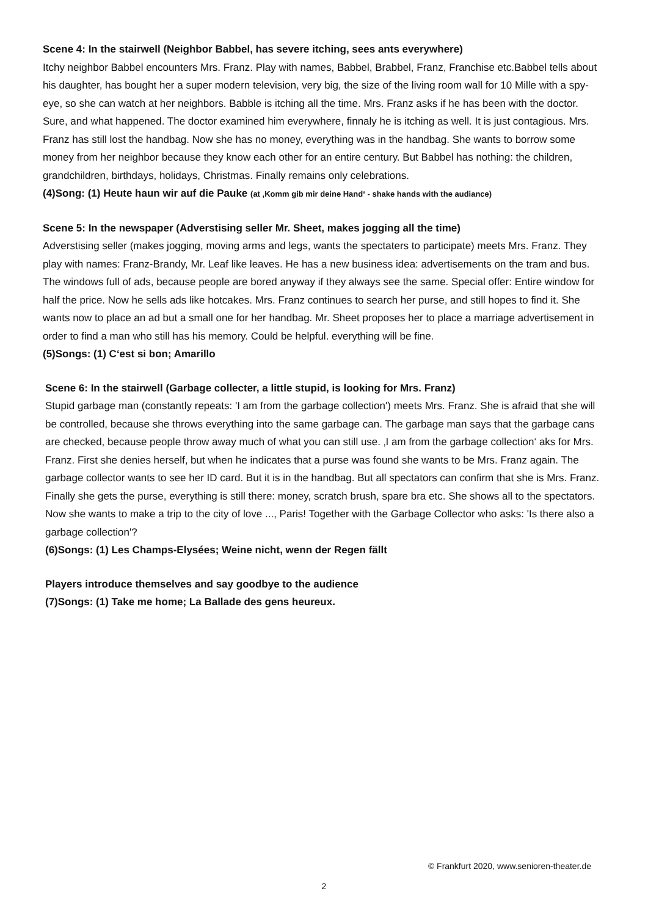Scene 4: In the stairwell (Neighbor Babbel, has severe itching, sees ants everywhere)
Itchy neighbor Babbel encounters Mrs. Franz. Play with names, Babbel, Brabbel, Franz, Franchise etc.Babbel tells about his daughter, has bought her a super modern television, very big, the size of the living room wall for 10 Mille with a spy-eye, so she can watch at her neighbors. Babble is itching all the time. Mrs. Franz asks if he has been with the doctor. Sure, and what happened. The doctor examined him everywhere, finnaly he is itching as well. It is just contagious. Mrs. Franz has still lost the handbag. Now she has no money, everything was in the handbag. She wants to borrow some money from her neighbor because they know each other for an entire century. But Babbel has nothing: the children, grandchildren, birthdays, holidays, Christmas. Finally remains only celebrations.
(4)Song: (1) Heute haun wir auf die Pauke (at ‚Komm gib mir deine Hand‘ - shake hands with the audiance)
Scene 5: In the newspaper (Adverstising seller Mr. Sheet, makes jogging all the time)
Adverstising seller (makes jogging, moving arms and legs, wants the spectaters to participate) meets Mrs. Franz. They play with names: Franz-Brandy, Mr. Leaf like leaves. He has a new business idea: advertisements on the tram and bus. The windows full of ads, because people are bored anyway if they always see the same. Special offer: Entire window for half the price. Now he sells ads like hotcakes. Mrs. Franz continues to search her purse, and still hopes to find it. She wants now to place an ad but a small one for her handbag. Mr. Sheet proposes her to place a marriage advertisement in order to find a man who still has his memory. Could be helpful. everything will be fine.
(5)Songs: (1) C‘est si bon; Amarillo
Scene 6: In the stairwell (Garbage collecter, a little stupid, is looking for Mrs. Franz)
Stupid garbage man (constantly repeats: 'I am from the garbage collection') meets Mrs. Franz. She is afraid that she will be controlled, because she throws everything into the same garbage can. The garbage man says that the garbage cans are checked, because people throw away much of what you can still use. ‚I am from the garbage collection‘ aks for Mrs. Franz. First she denies herself, but when he indicates that a purse was found she wants to be Mrs. Franz again. The garbage collector wants to see her ID card. But it is in the handbag. But all spectators can confirm that she is Mrs. Franz. Finally she gets the purse, everything is still there: money, scratch brush, spare bra etc. She shows all to the spectators. Now she wants to make a trip to the city of love ..., Paris! Together with the Garbage Collector who asks: 'Is there also a garbage collection'?
(6)Songs: (1) Les Champs-Elysées; Weine nicht, wenn der Regen fällt
Players introduce themselves and say goodbye to the audience
(7)Songs: (1) Take me home; La Ballade des gens heureux.
© Frankfurt 2020, www.senioren-theater.de
2